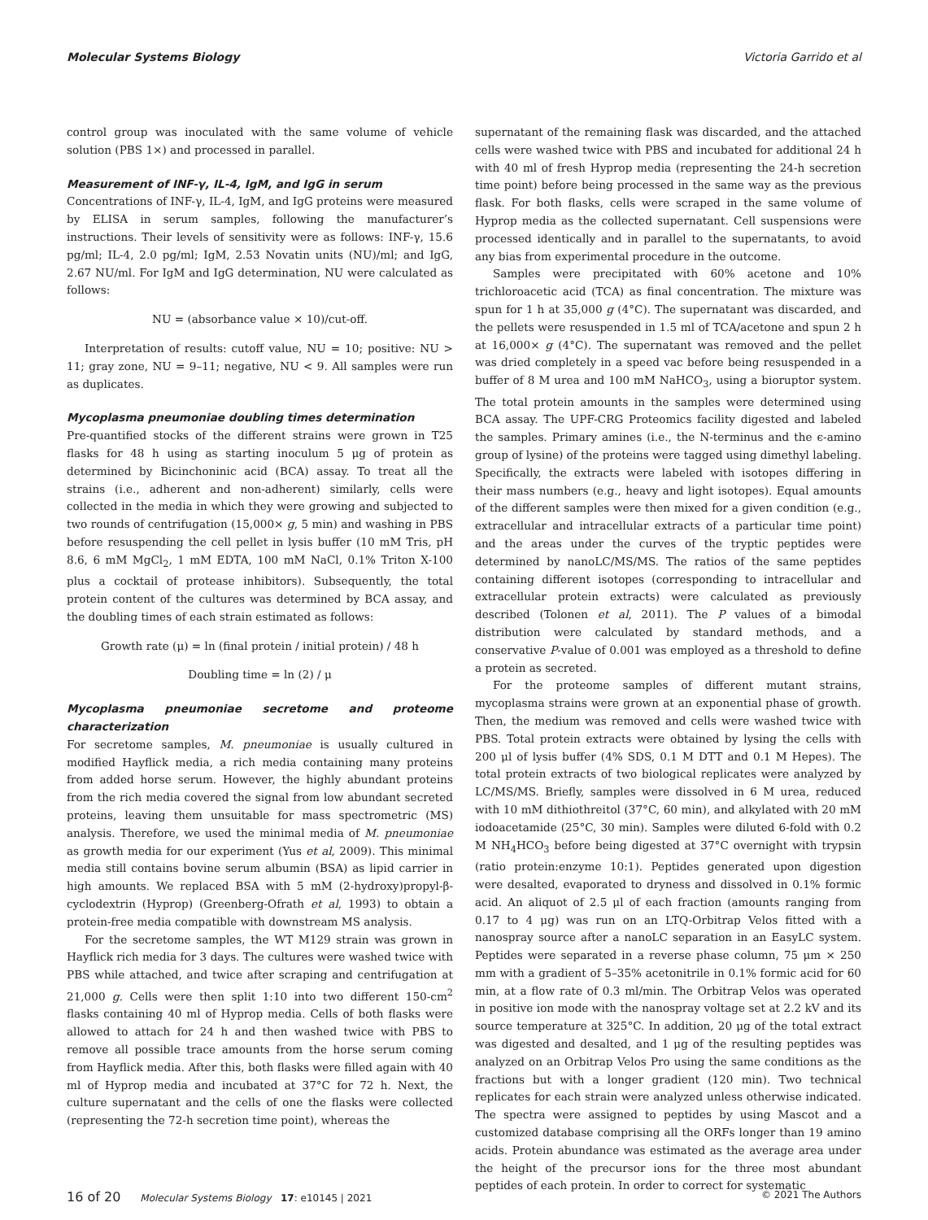Molecular Systems Biology Victoria Garrido et al
control group was inoculated with the same volume of vehicle solution (PBS 1×) and processed in parallel.
Measurement of INF-γ, IL-4, IgM, and IgG in serum
Concentrations of INF-γ, IL-4, IgM, and IgG proteins were measured by ELISA in serum samples, following the manufacturer’s instructions. Their levels of sensitivity were as follows: INF-γ, 15.6 pg/ml; IL-4, 2.0 pg/ml; IgM, 2.53 Novatin units (NU)/ml; and IgG, 2.67 NU/ml. For IgM and IgG determination, NU were calculated as follows:
NU = (absorbance value × 10)/cut-off.
Interpretation of results: cutoff value, NU = 10; positive: NU > 11; gray zone, NU = 9–11; negative, NU < 9. All samples were run as duplicates.
Mycoplasma pneumoniae doubling times determination
Pre-quantified stocks of the different strains were grown in T25 flasks for 48 h using as starting inoculum 5 μg of protein as determined by Bicinchoninic acid (BCA) assay. To treat all the strains (i.e., adherent and non-adherent) similarly, cells were collected in the media in which they were growing and subjected to two rounds of centrifugation (15,000× g, 5 min) and washing in PBS before resuspending the cell pellet in lysis buffer (10 mM Tris, pH 8.6, 6 mM MgCl<sub>2</sub>, 1 mM EDTA, 100 mM NaCl, 0.1% Triton X-100 plus a cocktail of protease inhibitors). Subsequently, the total protein content of the cultures was determined by BCA assay, and the doubling times of each strain estimated as follows:
Growth rate (μ) = ln (final protein / initial protein) / 48 h
Doubling time = ln (2) / μ
Mycoplasma pneumoniae secretome and proteome characterization
For secretome samples, M. pneumoniae is usually cultured in modified Hayflick media, a rich media containing many proteins from added horse serum. However, the highly abundant proteins from the rich media covered the signal from low abundant secreted proteins, leaving them unsuitable for mass spectrometric (MS) analysis. Therefore, we used the minimal media of M. pneumoniae as growth media for our experiment (Yus et al, 2009). This minimal media still contains bovine serum albumin (BSA) as lipid carrier in high amounts. We replaced BSA with 5 mM (2-hydroxy)propyl-β-cyclodextrin (Hyprop) (Greenberg-Ofrath et al, 1993) to obtain a protein-free media compatible with downstream MS analysis.
For the secretome samples, the WT M129 strain was grown in Hayflick rich media for 3 days. The cultures were washed twice with PBS while attached, and twice after scraping and centrifugation at 21,000 g. Cells were then split 1:10 into two different 150-cm<sup>2</sup> flasks containing 40 ml of Hyprop media. Cells of both flasks were allowed to attach for 24 h and then washed twice with PBS to remove all possible trace amounts from the horse serum coming from Hayflick media. After this, both flasks were filled again with 40 ml of Hyprop media and incubated at 37°C for 72 h. Next, the culture supernatant and the cells of one the flasks were collected (representing the 72-h secretion time point), whereas the
supernatant of the remaining flask was discarded, and the attached cells were washed twice with PBS and incubated for additional 24 h with 40 ml of fresh Hyprop media (representing the 24-h secretion time point) before being processed in the same way as the previous flask. For both flasks, cells were scraped in the same volume of Hyprop media as the collected supernatant. Cell suspensions were processed identically and in parallel to the supernatants, to avoid any bias from experimental procedure in the outcome.
Samples were precipitated with 60% acetone and 10% trichloroacetic acid (TCA) as final concentration. The mixture was spun for 1 h at 35,000 g (4°C). The supernatant was discarded, and the pellets were resuspended in 1.5 ml of TCA/acetone and spun 2 h at 16,000× g (4°C). The supernatant was removed and the pellet was dried completely in a speed vac before being resuspended in a buffer of 8 M urea and 100 mM NaHCO<sub>3</sub>, using a bioruptor system. The total protein amounts in the samples were determined using BCA assay. The UPF-CRG Proteomics facility digested and labeled the samples. Primary amines (i.e., the N-terminus and the ϵ-amino group of lysine) of the proteins were tagged using dimethyl labeling. Specifically, the extracts were labeled with isotopes differing in their mass numbers (e.g., heavy and light isotopes). Equal amounts of the different samples were then mixed for a given condition (e.g., extracellular and intracellular extracts of a particular time point) and the areas under the curves of the tryptic peptides were determined by nanoLC/MS/MS. The ratios of the same peptides containing different isotopes (corresponding to intracellular and extracellular protein extracts) were calculated as previously described (Tolonen et al, 2011). The P values of a bimodal distribution were calculated by standard methods, and a conservative P-value of 0.001 was employed as a threshold to define a protein as secreted.
For the proteome samples of different mutant strains, mycoplasma strains were grown at an exponential phase of growth. Then, the medium was removed and cells were washed twice with PBS. Total protein extracts were obtained by lysing the cells with 200 μl of lysis buffer (4% SDS, 0.1 M DTT and 0.1 M Hepes). The total protein extracts of two biological replicates were analyzed by LC/MS/MS. Briefly, samples were dissolved in 6 M urea, reduced with 10 mM dithiothreitol (37°C, 60 min), and alkylated with 20 mM iodoacetamide (25°C, 30 min). Samples were diluted 6-fold with 0.2 M NH<sub>4</sub>HCO<sub>3</sub> before being digested at 37°C overnight with trypsin (ratio protein:enzyme 10:1). Peptides generated upon digestion were desalted, evaporated to dryness and dissolved in 0.1% formic acid. An aliquot of 2.5 μl of each fraction (amounts ranging from 0.17 to 4 μg) was run on an LTQ-Orbitrap Velos fitted with a nanospray source after a nanoLC separation in an EasyLC system. Peptides were separated in a reverse phase column, 75 μm × 250 mm with a gradient of 5–35% acetonitrile in 0.1% formic acid for 60 min, at a flow rate of 0.3 ml/min. The Orbitrap Velos was operated in positive ion mode with the nanospray voltage set at 2.2 kV and its source temperature at 325°C. In addition, 20 μg of the total extract was digested and desalted, and 1 μg of the resulting peptides was analyzed on an Orbitrap Velos Pro using the same conditions as the fractions but with a longer gradient (120 min). Two technical replicates for each strain were analyzed unless otherwise indicated. The spectra were assigned to peptides by using Mascot and a customized database comprising all the ORFs longer than 19 amino acids. Protein abundance was estimated as the average area under the height of the precursor ions for the three most abundant peptides of each protein. In order to correct for systematic
16 of 20 Molecular Systems Biology 17: e10145 | 2021 © 2021 The Authors